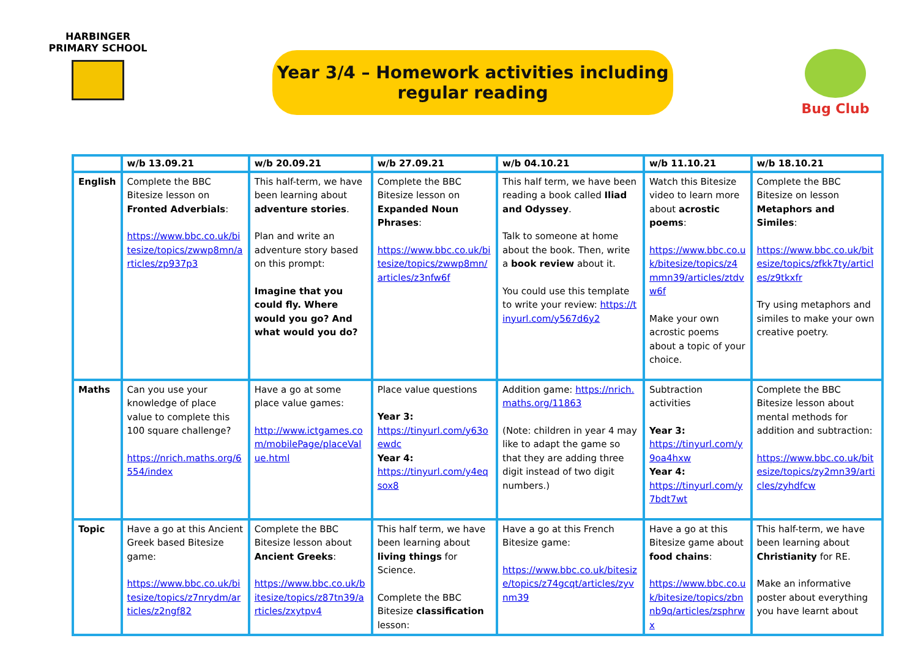HARBINGER PRIMARY SCHOOL
Year 3/4 – Homework activities including
regular reading
Bug Club
| | w/b 13.09.21 | w/b 20.09.21 | w/b 27.09.21 | w/b 04.10.21 | w/b 11.10.21 | w/b 18.10.21 |
| --- | --- | --- | --- | --- | --- | --- |
| English | Complete the BBC Bitesize lesson on Fronted Adverbials : https://www.bbc.co.uk/bitesize/topics/zwwp8mn/articles/zp937p3 | This half-term, we have been learning about adventure stories . Plan and write an adventure story based on this prompt: Imagine that you could fly. Where would you go? And what would you do? | Complete the BBC Bitesize lesson on Expanded Noun Phrases : https://www.bbc.co.uk/bitesize/topics/zwwp8mn/articles/z3nfw6f | This half term, we have been reading a book called Iliad and Odyssey . Talk to someone at home about the book. Then, write a book review about it. You could use this template to write your review: https://tinyurl.com/y567d6y2 | Watch this Bitesize video to learn more about acrostic poems : https://www.bbc.co.uk/bitesize/topics/z4mmn39/articles/ztdvw6f Make your own acrostic poems about a topic of your choice. | Complete the BBC Bitesize on lesson Metaphors and Similes : https://www.bbc.co.uk/bitesize/topics/zfkk7ty/articles/z9tkxfr Try using metaphors and similes to make your own creative poetry. |
| Maths | Can you use your knowledge of place value to complete this 100 square challenge? https://nrich.maths.org/6554/index | Have a go at some place value games: http://www.ictgames.com/mobilePage/placeValue.html | Place value questions Year 3: https://tinyurl.com/y63oewdc Year 4: https://tinyurl.com/y4eqsox8 | Addition game: https://nrich.maths.org/11863 (Note: children in year 4 may like to adapt the game so that they are adding three digit instead of two digit numbers.) | Subtraction activities Year 3: https://tinyurl.com/y9oa4hxw Year 4: https://tinyurl.com/y7bdt7wt | Complete the BBC Bitesize lesson about mental methods for addition and subtraction: https://www.bbc.co.uk/bitesize/topics/zy2mn39/articles/zyhdfcw |
| Topic | Have a go at this Ancient Greek based Bitesize game: https://www.bbc.co.uk/bitesize/topics/z7nrydm/articles/z2ngf82 | Complete the BBC Bitesize lesson about Ancient Greeks : https://www.bbc.co.uk/bitesize/topics/z87tn39/articles/zxytpv4 | This half term, we have been learning about living things for Science. Complete the BBC Bitesize classification lesson: | Have a go at this French Bitesize game: https://www.bbc.co.uk/bitesize/topics/z74gcqt/articles/zyvnm39 | Have a go at this Bitesize game about food chains : https://www.bbc.co.uk/bitesize/topics/zbnnb9q/articles/zsphrwx | This half-term, we have been learning about Christianity for RE. Make an informative poster about everything you have learnt about |